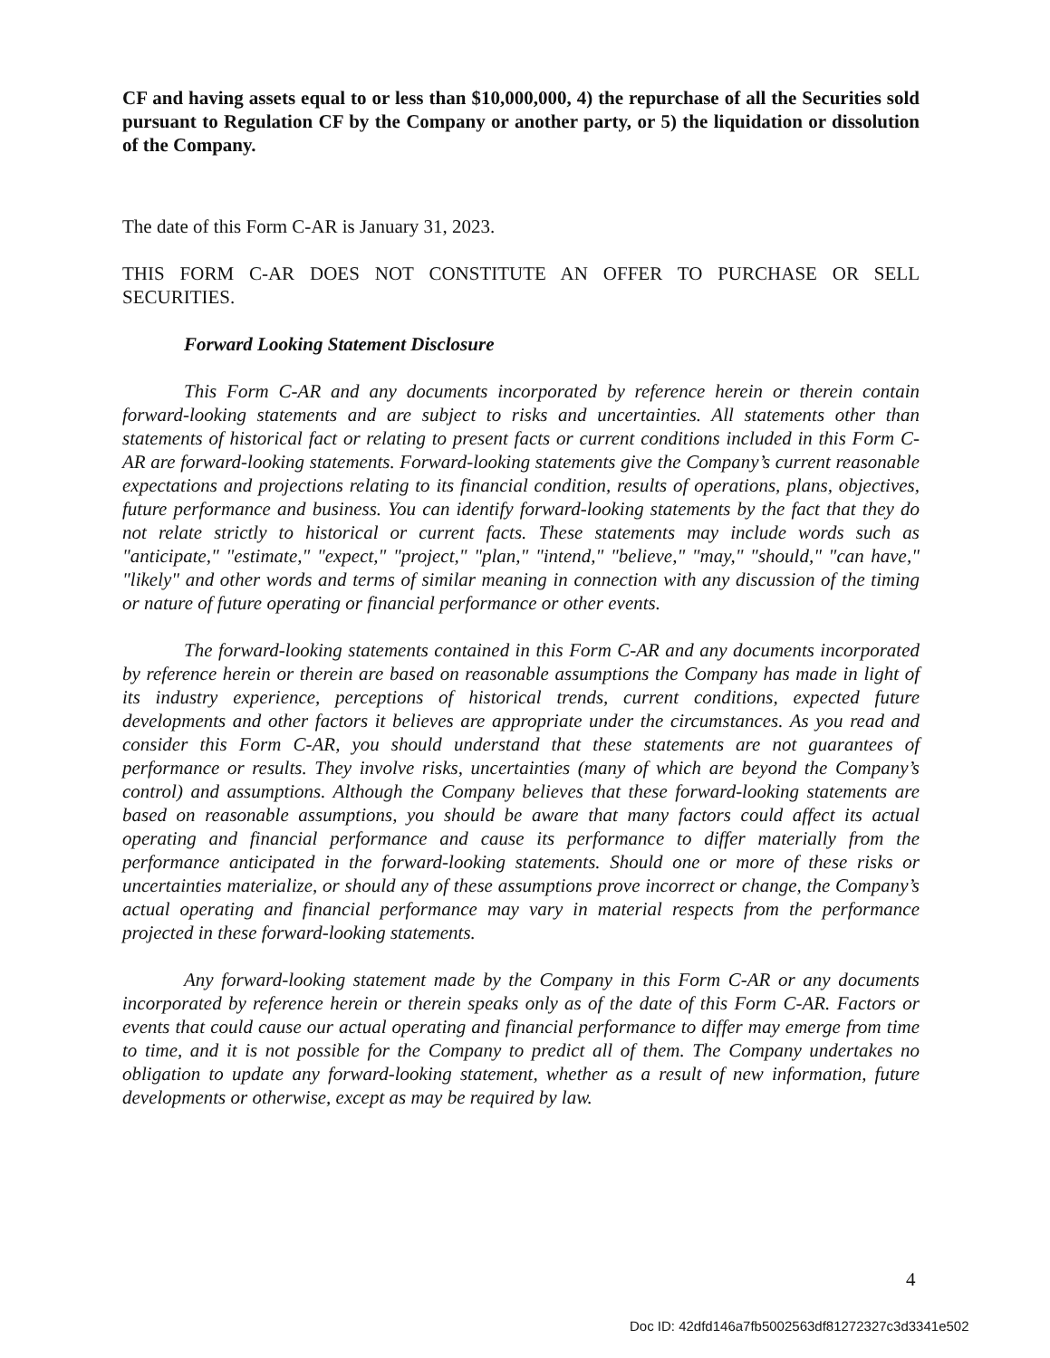CF and having assets equal to or less than $10,000,000, 4) the repurchase of all the Securities sold pursuant to Regulation CF by the Company or another party, or 5) the liquidation or dissolution of the Company.
The date of this Form C-AR is January 31, 2023.
THIS FORM C-AR DOES NOT CONSTITUTE AN OFFER TO PURCHASE OR SELL SECURITIES.
Forward Looking Statement Disclosure
This Form C-AR and any documents incorporated by reference herein or therein contain forward-looking statements and are subject to risks and uncertainties. All statements other than statements of historical fact or relating to present facts or current conditions included in this Form C-AR are forward-looking statements. Forward-looking statements give the Company’s current reasonable expectations and projections relating to its financial condition, results of operations, plans, objectives, future performance and business. You can identify forward-looking statements by the fact that they do not relate strictly to historical or current facts. These statements may include words such as "anticipate," "estimate," "expect," "project," "plan," "intend," "believe," "may," "should," "can have," "likely" and other words and terms of similar meaning in connection with any discussion of the timing or nature of future operating or financial performance or other events.
The forward-looking statements contained in this Form C-AR and any documents incorporated by reference herein or therein are based on reasonable assumptions the Company has made in light of its industry experience, perceptions of historical trends, current conditions, expected future developments and other factors it believes are appropriate under the circumstances. As you read and consider this Form C-AR, you should understand that these statements are not guarantees of performance or results. They involve risks, uncertainties (many of which are beyond the Company’s control) and assumptions. Although the Company believes that these forward-looking statements are based on reasonable assumptions, you should be aware that many factors could affect its actual operating and financial performance and cause its performance to differ materially from the performance anticipated in the forward-looking statements. Should one or more of these risks or uncertainties materialize, or should any of these assumptions prove incorrect or change, the Company’s actual operating and financial performance may vary in material respects from the performance projected in these forward-looking statements.
Any forward-looking statement made by the Company in this Form C-AR or any documents incorporated by reference herein or therein speaks only as of the date of this Form C-AR. Factors or events that could cause our actual operating and financial performance to differ may emerge from time to time, and it is not possible for the Company to predict all of them. The Company undertakes no obligation to update any forward-looking statement, whether as a result of new information, future developments or otherwise, except as may be required by law.
4
Doc ID: 42dfd146a7fb5002563df81272327c3d3341e502